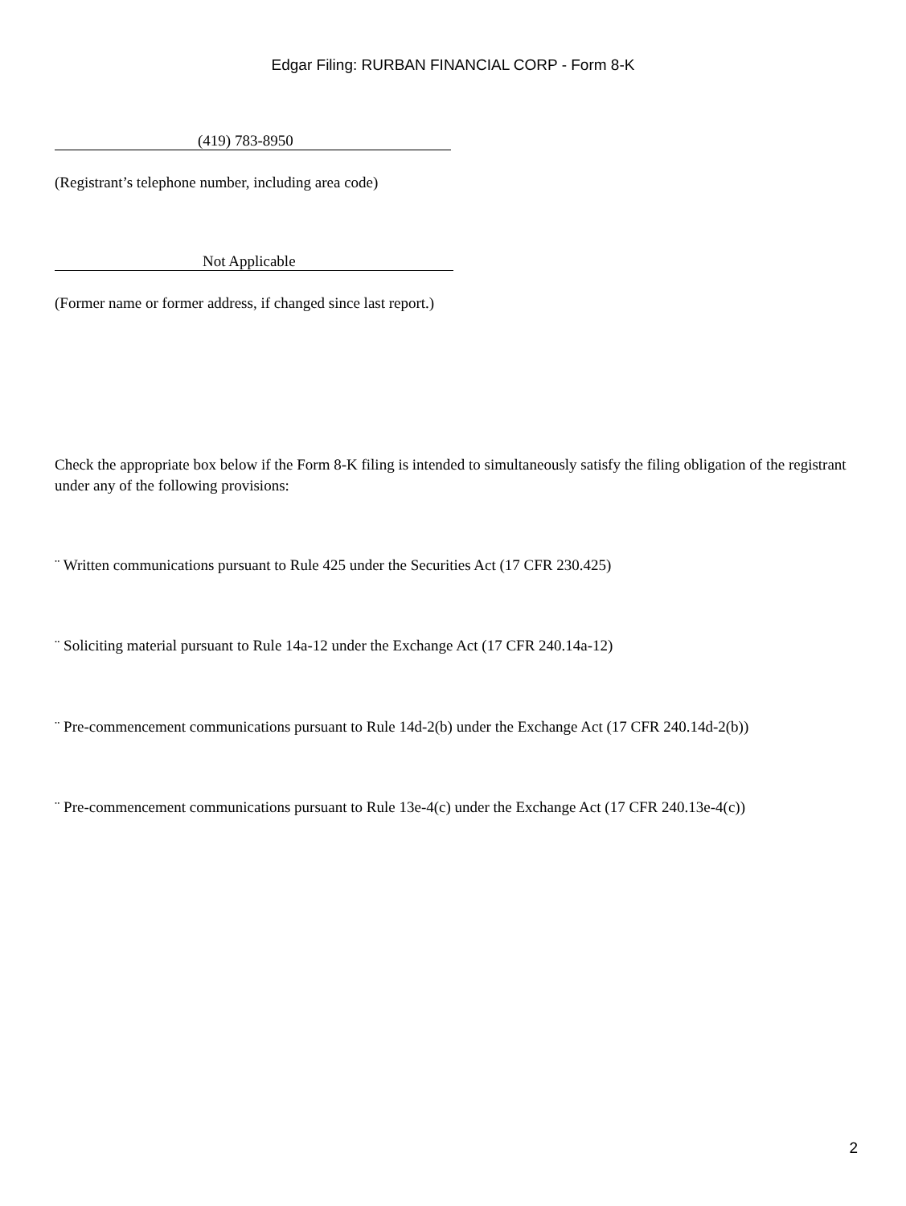Edgar Filing: RURBAN FINANCIAL CORP - Form 8-K
(419) 783-8950
(Registrant’s telephone number, including area code)
Not Applicable
(Former name or former address, if changed since last report.)
Check the appropriate box below if the Form 8-K filing is intended to simultaneously satisfy the filing obligation of the registrant under any of the following provisions:
¨ Written communications pursuant to Rule 425 under the Securities Act (17 CFR 230.425)
¨ Soliciting material pursuant to Rule 14a-12 under the Exchange Act (17 CFR 240.14a-12)
¨ Pre-commencement communications pursuant to Rule 14d-2(b) under the Exchange Act (17 CFR 240.14d-2(b))
¨ Pre-commencement communications pursuant to Rule 13e-4(c) under the Exchange Act (17 CFR 240.13e-4(c))
2